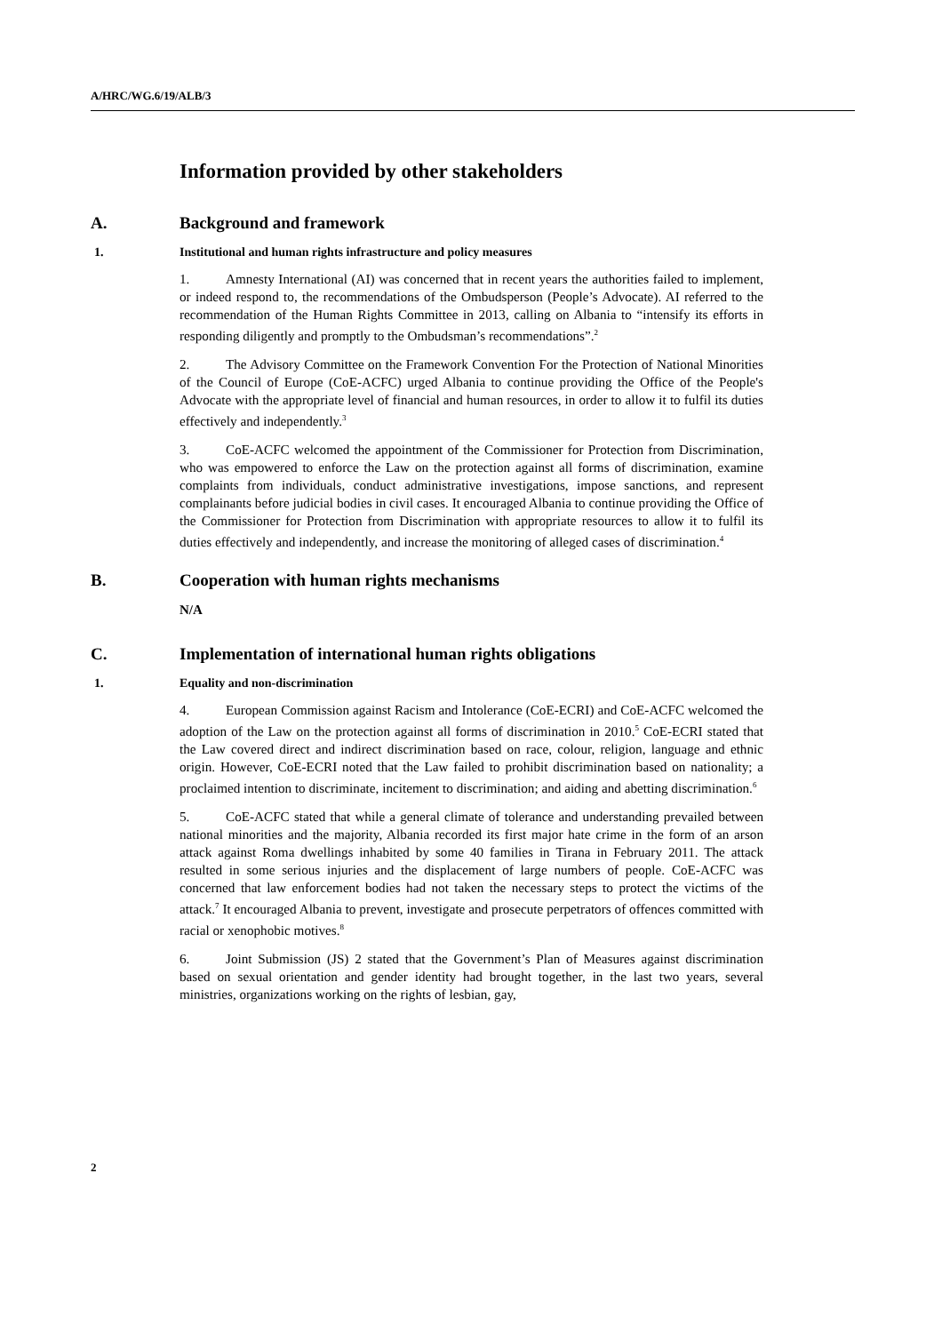A/HRC/WG.6/19/ALB/3
Information provided by other stakeholders
A. Background and framework
1. Institutional and human rights infrastructure and policy measures
1. Amnesty International (AI) was concerned that in recent years the authorities failed to implement, or indeed respond to, the recommendations of the Ombudsperson (People’s Advocate). AI referred to the recommendation of the Human Rights Committee in 2013, calling on Albania to “intensify its efforts in responding diligently and promptly to the Ombudsman’s recommendations”.<sup>2</sup>
2. The Advisory Committee on the Framework Convention For the Protection of National Minorities of the Council of Europe (CoE-ACFC) urged Albania to continue providing the Office of the People's Advocate with the appropriate level of financial and human resources, in order to allow it to fulfil its duties effectively and independently.<sup>3</sup>
3. CoE-ACFC welcomed the appointment of the Commissioner for Protection from Discrimination, who was empowered to enforce the Law on the protection against all forms of discrimination, examine complaints from individuals, conduct administrative investigations, impose sanctions, and represent complainants before judicial bodies in civil cases. It encouraged Albania to continue providing the Office of the Commissioner for Protection from Discrimination with appropriate resources to allow it to fulfil its duties effectively and independently, and increase the monitoring of alleged cases of discrimination.<sup>4</sup>
B. Cooperation with human rights mechanisms
N/A
C. Implementation of international human rights obligations
1. Equality and non-discrimination
4. European Commission against Racism and Intolerance (CoE-ECRI) and CoE-ACFC welcomed the adoption of the Law on the protection against all forms of discrimination in 2010.<sup>5</sup> CoE-ECRI stated that the Law covered direct and indirect discrimination based on race, colour, religion, language and ethnic origin. However, CoE-ECRI noted that the Law failed to prohibit discrimination based on nationality; a proclaimed intention to discriminate, incitement to discrimination; and aiding and abetting discrimination.<sup>6</sup>
5. CoE-ACFC stated that while a general climate of tolerance and understanding prevailed between national minorities and the majority, Albania recorded its first major hate crime in the form of an arson attack against Roma dwellings inhabited by some 40 families in Tirana in February 2011. The attack resulted in some serious injuries and the displacement of large numbers of people. CoE-ACFC was concerned that law enforcement bodies had not taken the necessary steps to protect the victims of the attack.<sup>7</sup> It encouraged Albania to prevent, investigate and prosecute perpetrators of offences committed with racial or xenophobic motives.<sup>8</sup>
6. Joint Submission (JS) 2 stated that the Government’s Plan of Measures against discrimination based on sexual orientation and gender identity had brought together, in the last two years, several ministries, organizations working on the rights of lesbian, gay,
2